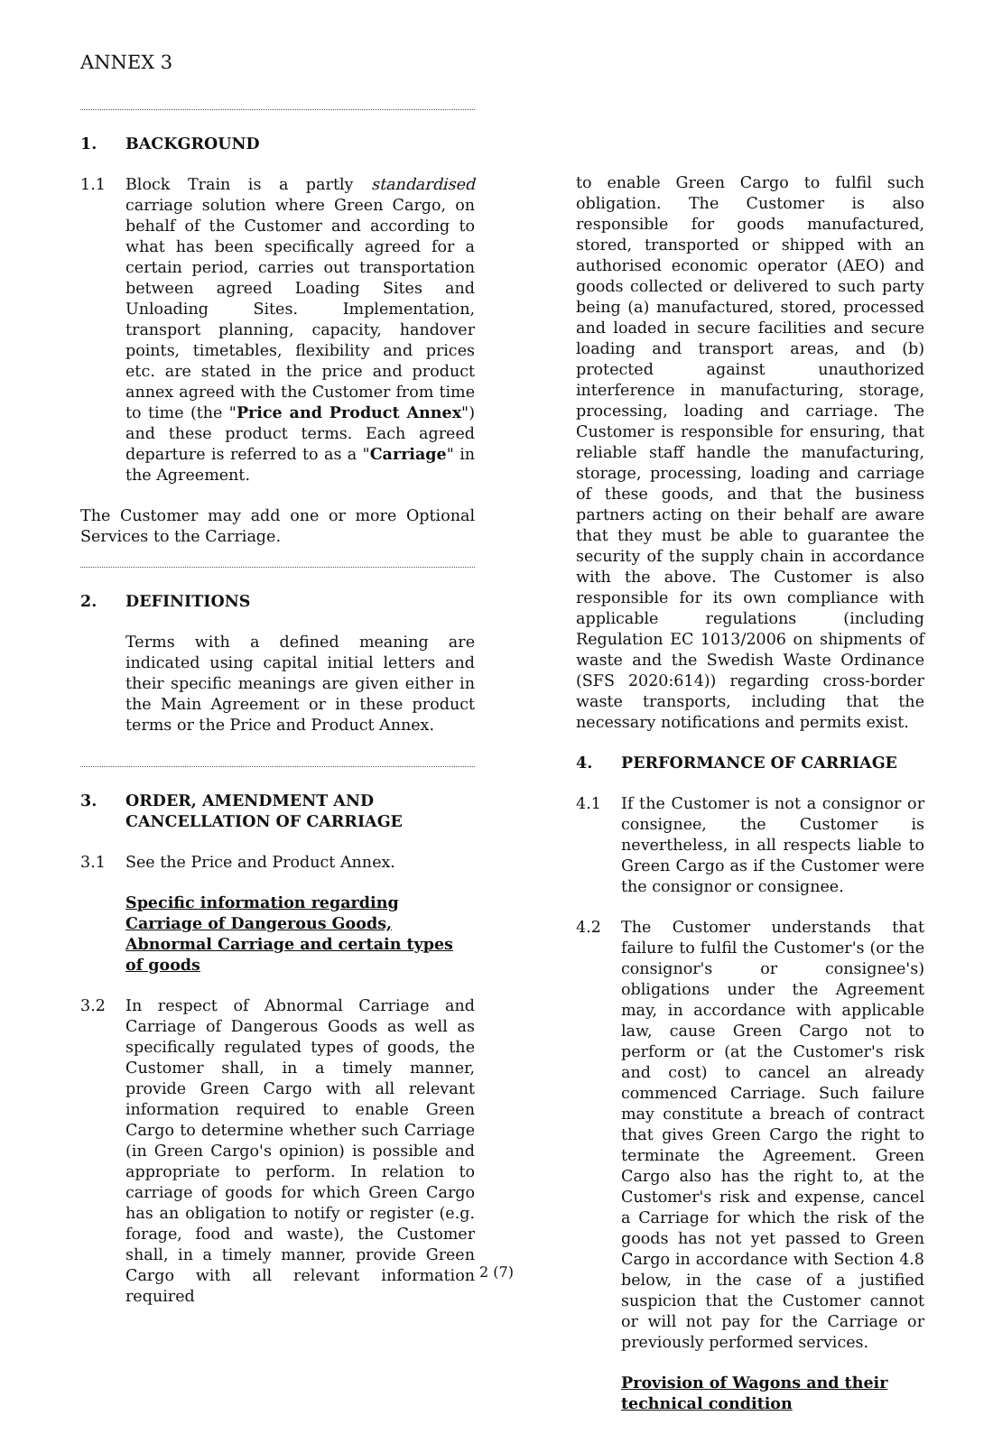ANNEX 3
1. BACKGROUND
1.1 Block Train is a partly standardised carriage solution where Green Cargo, on behalf of the Customer and according to what has been specifically agreed for a certain period, carries out transportation between agreed Loading Sites and Unloading Sites. Implementation, transport planning, capacity, handover points, timetables, flexibility and prices etc. are stated in the price and product annex agreed with the Customer from time to time (the "Price and Product Annex") and these product terms. Each agreed departure is referred to as a "Carriage" in the Agreement.
The Customer may add one or more Optional Services to the Carriage.
2. DEFINITIONS
Terms with a defined meaning are indicated using capital initial letters and their specific meanings are given either in the Main Agreement or in these product terms or the Price and Product Annex.
3. ORDER, AMENDMENT AND CANCELLATION OF CARRIAGE
3.1 See the Price and Product Annex.
Specific information regarding Carriage of Dangerous Goods, Abnormal Carriage and certain types of goods
3.2 In respect of Abnormal Carriage and Carriage of Dangerous Goods as well as specifically regulated types of goods, the Customer shall, in a timely manner, provide Green Cargo with all relevant information required to enable Green Cargo to determine whether such Carriage (in Green Cargo's opinion) is possible and appropriate to perform. In relation to carriage of goods for which Green Cargo has an obligation to notify or register (e.g. forage, food and waste), the Customer shall, in a timely manner, provide Green Cargo with all relevant information required
to enable Green Cargo to fulfil such obligation. The Customer is also responsible for goods manufactured, stored, transported or shipped with an authorised economic operator (AEO) and goods collected or delivered to such party being (a) manufactured, stored, processed and loaded in secure facilities and secure loading and transport areas, and (b) protected against unauthorized interference in manufacturing, storage, processing, loading and carriage. The Customer is responsible for ensuring, that reliable staff handle the manufacturing, storage, processing, loading and carriage of these goods, and that the business partners acting on their behalf are aware that they must be able to guarantee the security of the supply chain in accordance with the above. The Customer is also responsible for its own compliance with applicable regulations (including Regulation EC 1013/2006 on shipments of waste and the Swedish Waste Ordinance (SFS 2020:614)) regarding cross-border waste transports, including that the necessary notifications and permits exist.
4. PERFORMANCE OF CARRIAGE
4.1 If the Customer is not a consignor or consignee, the Customer is nevertheless, in all respects liable to Green Cargo as if the Customer were the consignor or consignee.
4.2 The Customer understands that failure to fulfil the Customer's (or the consignor's or consignee's) obligations under the Agreement may, in accordance with applicable law, cause Green Cargo not to perform or (at the Customer's risk and cost) to cancel an already commenced Carriage. Such failure may constitute a breach of contract that gives Green Cargo the right to terminate the Agreement. Green Cargo also has the right to, at the Customer's risk and expense, cancel a Carriage for which the risk of the goods has not yet passed to Green Cargo in accordance with Section 4.8 below, in the case of a justified suspicion that the Customer cannot or will not pay for the Carriage or previously performed services.
Provision of Wagons and their technical condition
2 (7)